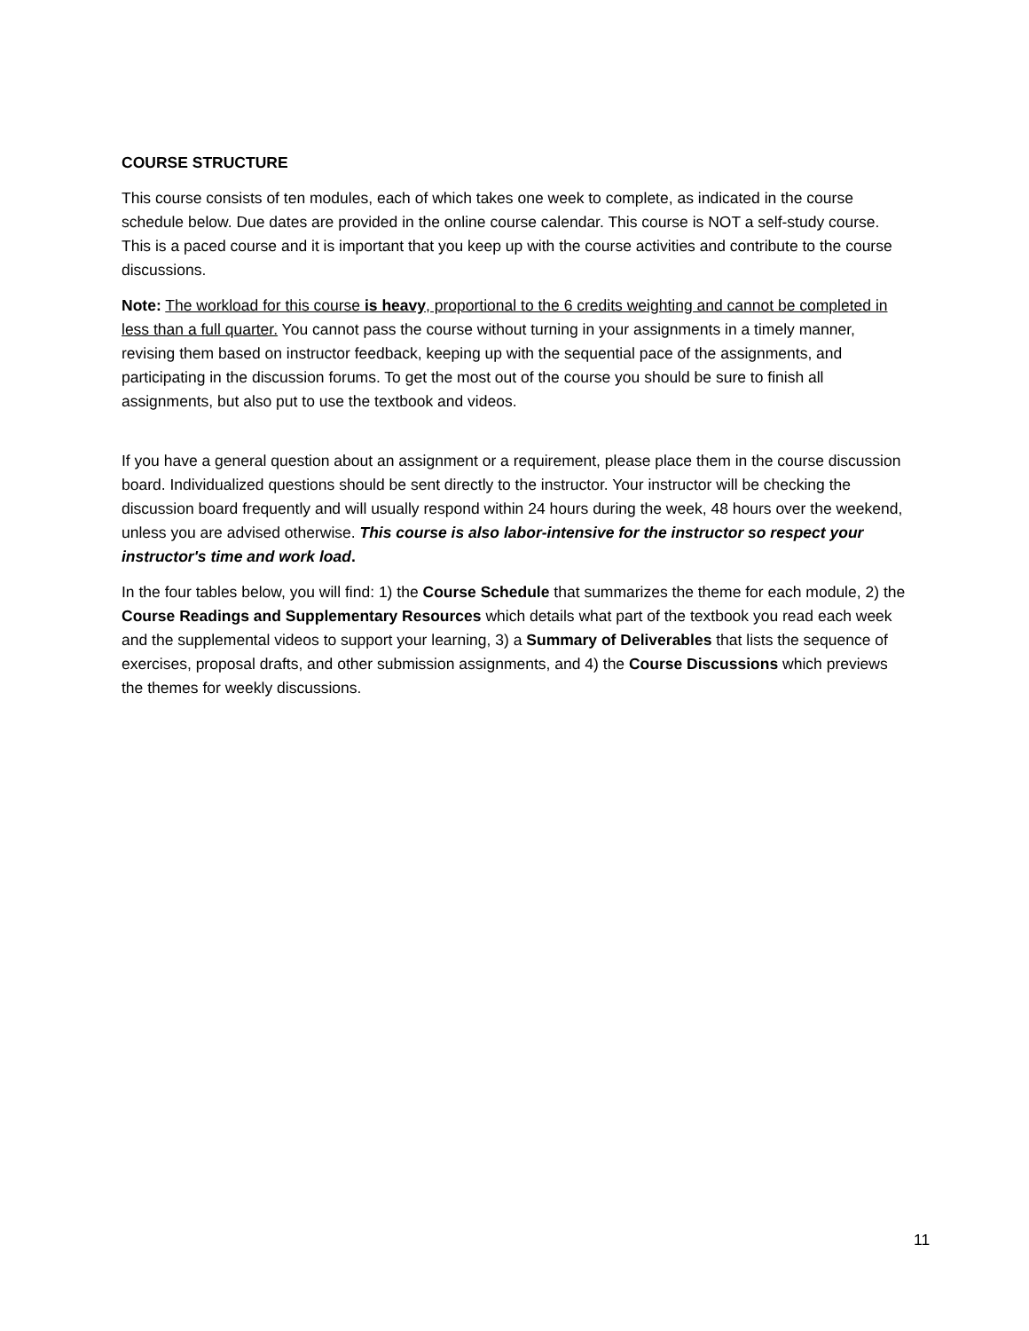COURSE STRUCTURE
This course consists of ten modules, each of which takes one week to complete, as indicated in the course schedule below. Due dates are provided in the online course calendar. This course is NOT a self-study course. This is a paced course and it is important that you keep up with the course activities and contribute to the course discussions.
Note: The workload for this course is heavy, proportional to the 6 credits weighting and cannot be completed in less than a full quarter. You cannot pass the course without turning in your assignments in a timely manner, revising them based on instructor feedback, keeping up with the sequential pace of the assignments, and participating in the discussion forums. To get the most out of the course you should be sure to finish all assignments, but also put to use the textbook and videos.
If you have a general question about an assignment or a requirement, please place them in the course discussion board. Individualized questions should be sent directly to the instructor. Your instructor will be checking the discussion board frequently and will usually respond within 24 hours during the week, 48 hours over the weekend, unless you are advised otherwise. This course is also labor-intensive for the instructor so respect your instructor's time and work load.
In the four tables below, you will find: 1) the Course Schedule that summarizes the theme for each module, 2) the Course Readings and Supplementary Resources which details what part of the textbook you read each week and the supplemental videos to support your learning, 3) a Summary of Deliverables that lists the sequence of exercises, proposal drafts, and other submission assignments, and 4) the Course Discussions which previews the themes for weekly discussions.
11